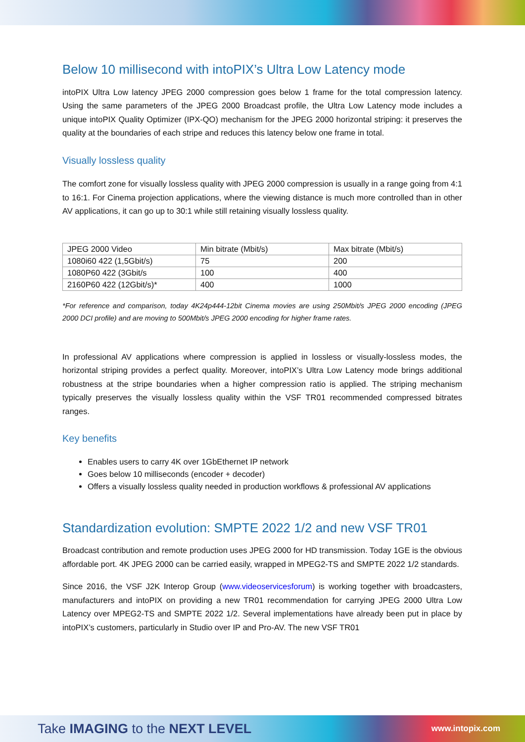Below 10 millisecond with intoPIX’s Ultra Low Latency mode
intoPIX Ultra Low latency JPEG 2000 compression goes below 1 frame for the total compression latency. Using the same parameters of the JPEG 2000 Broadcast profile, the Ultra Low Latency mode includes a unique intoPIX Quality Optimizer (IPX-QO) mechanism for the JPEG 2000 horizontal striping: it preserves the quality at the boundaries of each stripe and reduces this latency below one frame in total.
Visually lossless quality
The comfort zone for visually lossless quality with JPEG 2000 compression is usually in a range going from 4:1 to 16:1. For Cinema projection applications, where the viewing distance is much more controlled than in other AV applications, it can go up to 30:1 while still retaining visually lossless quality.
| JPEG 2000 Video | Min bitrate (Mbit/s) | Max bitrate (Mbit/s) |
| 1080i60 422 (1,5Gbit/s) | 75 | 200 |
| 1080P60 422 (3Gbit/s | 100 | 400 |
| 2160P60 422 (12Gbit/s)* | 400 | 1000 |
*For reference and comparison, today 4K24p444-12bit Cinema movies are using 250Mbit/s JPEG 2000 encoding (JPEG 2000 DCI profile) and are moving to 500Mbit/s JPEG 2000 encoding for higher frame rates.
In professional AV applications where compression is applied in lossless or visually-lossless modes, the horizontal striping provides a perfect quality. Moreover, intoPIX’s Ultra Low Latency mode brings additional robustness at the stripe boundaries when a higher compression ratio is applied. The striping mechanism typically preserves the visually lossless quality within the VSF TR01 recommended compressed bitrates ranges.
Key benefits
Enables users to carry 4K over 1GbEthernet IP network
Goes below 10 milliseconds (encoder + decoder)
Offers a visually lossless quality needed in production workflows & professional AV applications
Standardization evolution: SMPTE 2022 1/2 and new VSF TR01
Broadcast contribution and remote production uses JPEG 2000 for HD transmission. Today 1GE is the obvious affordable port. 4K JPEG 2000 can be carried easily, wrapped in MPEG2-TS and SMPTE 2022 1/2 standards.
Since 2016, the VSF J2K Interop Group (www.videoservicesforum) is working together with broadcasters, manufacturers and intoPIX on providing a new TR01 recommendation for carrying JPEG 2000 Ultra Low Latency over MPEG2-TS and SMPTE 2022 1/2. Several implementations have already been put in place by intoPIX’s customers, particularly in Studio over IP and Pro-AV. The new VSF TR01
Take IMAGING to the NEXT LEVEL www.intopix.com